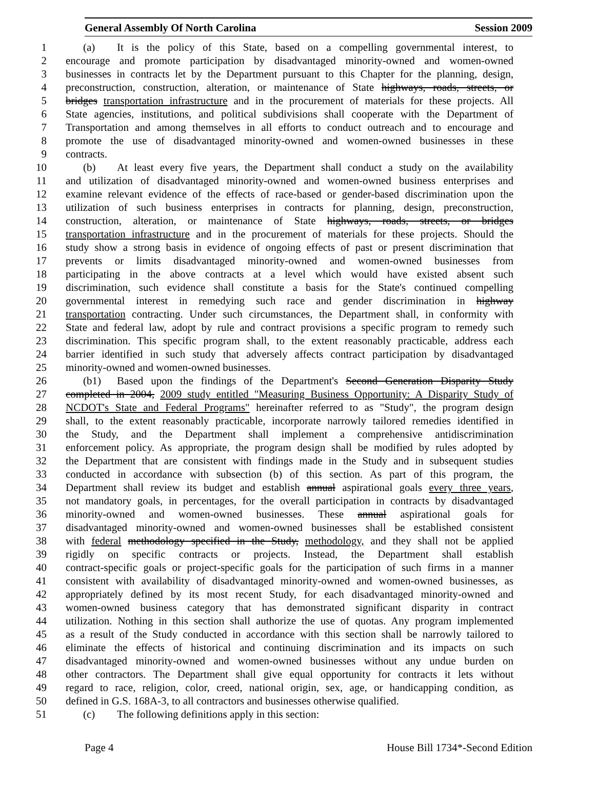General Assembly Of North Carolina Session 2009
1 (a) It is the policy of this State, based on a compelling governmental interest, to
2 encourage and promote participation by disadvantaged minority-owned and women-owned
3 businesses in contracts let by the Department pursuant to this Chapter for the planning, design,
4 preconstruction, construction, alteration, or maintenance of State highways, roads, streets, or
5 bridges transportation infrastructure and in the procurement of materials for these projects. All
6 State agencies, institutions, and political subdivisions shall cooperate with the Department of
7 Transportation and among themselves in all efforts to conduct outreach and to encourage and
8 promote the use of disadvantaged minority-owned and women-owned businesses in these
9 contracts.
10 (b) At least every five years, the Department shall conduct a study on the availability
11 and utilization of disadvantaged minority-owned and women-owned business enterprises and
12 examine relevant evidence of the effects of race-based or gender-based discrimination upon the
13 utilization of such business enterprises in contracts for planning, design, preconstruction,
14 construction, alteration, or maintenance of State highways, roads, streets, or bridges
15 transportation infrastructure and in the procurement of materials for these projects. Should the
16 study show a strong basis in evidence of ongoing effects of past or present discrimination that
17 prevents or limits disadvantaged minority-owned and women-owned businesses from
18 participating in the above contracts at a level which would have existed absent such
19 discrimination, such evidence shall constitute a basis for the State's continued compelling
20 governmental interest in remedying such race and gender discrimination in highway
21 transportation contracting. Under such circumstances, the Department shall, in conformity with
22 State and federal law, adopt by rule and contract provisions a specific program to remedy such
23 discrimination. This specific program shall, to the extent reasonably practicable, address each
24 barrier identified in such study that adversely affects contract participation by disadvantaged
25 minority-owned and women-owned businesses.
26 (b1) Based upon the findings of the Department's Second Generation Disparity Study
27 completed in 2004, 2009 study entitled "Measuring Business Opportunity: A Disparity Study of
28 NCDOT's State and Federal Programs" hereinafter referred to as "Study", the program design
29 shall, to the extent reasonably practicable, incorporate narrowly tailored remedies identified in
30 the Study, and the Department shall implement a comprehensive antidiscrimination
31 enforcement policy. As appropriate, the program design shall be modified by rules adopted by
32 the Department that are consistent with findings made in the Study and in subsequent studies
33 conducted in accordance with subsection (b) of this section. As part of this program, the
34 Department shall review its budget and establish annual aspirational goals every three years,
35 not mandatory goals, in percentages, for the overall participation in contracts by disadvantaged
36 minority-owned and women-owned businesses. These annual aspirational goals for
37 disadvantaged minority-owned and women-owned businesses shall be established consistent
38 with federal methodology specified in the Study, methodology, and they shall not be applied
39 rigidly on specific contracts or projects. Instead, the Department shall establish
40 contract-specific goals or project-specific goals for the participation of such firms in a manner
41 consistent with availability of disadvantaged minority-owned and women-owned businesses, as
42 appropriately defined by its most recent Study, for each disadvantaged minority-owned and
43 women-owned business category that has demonstrated significant disparity in contract
44 utilization. Nothing in this section shall authorize the use of quotas. Any program implemented
45 as a result of the Study conducted in accordance with this section shall be narrowly tailored to
46 eliminate the effects of historical and continuing discrimination and its impacts on such
47 disadvantaged minority-owned and women-owned businesses without any undue burden on
48 other contractors. The Department shall give equal opportunity for contracts it lets without
49 regard to race, religion, color, creed, national origin, sex, age, or handicapping condition, as
50 defined in G.S. 168A-3, to all contractors and businesses otherwise qualified.
51 (c) The following definitions apply in this section:
Page 4 House Bill 1734*-Second Edition